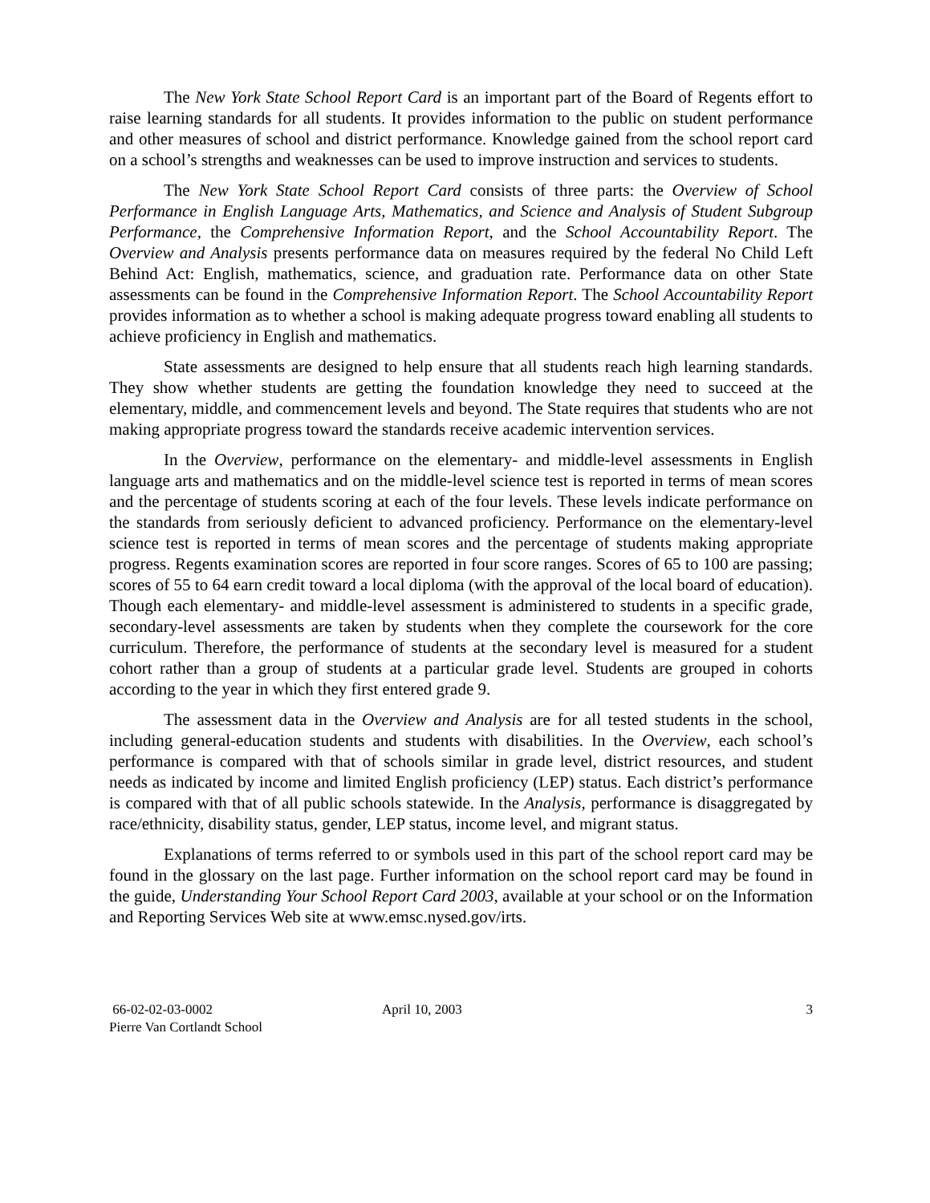The New York State School Report Card is an important part of the Board of Regents effort to raise learning standards for all students. It provides information to the public on student performance and other measures of school and district performance. Knowledge gained from the school report card on a school’s strengths and weaknesses can be used to improve instruction and services to students.
The New York State School Report Card consists of three parts: the Overview of School Performance in English Language Arts, Mathematics, and Science and Analysis of Student Subgroup Performance, the Comprehensive Information Report, and the School Accountability Report. The Overview and Analysis presents performance data on measures required by the federal No Child Left Behind Act: English, mathematics, science, and graduation rate. Performance data on other State assessments can be found in the Comprehensive Information Report. The School Accountability Report provides information as to whether a school is making adequate progress toward enabling all students to achieve proficiency in English and mathematics.
State assessments are designed to help ensure that all students reach high learning standards. They show whether students are getting the foundation knowledge they need to succeed at the elementary, middle, and commencement levels and beyond. The State requires that students who are not making appropriate progress toward the standards receive academic intervention services.
In the Overview, performance on the elementary- and middle-level assessments in English language arts and mathematics and on the middle-level science test is reported in terms of mean scores and the percentage of students scoring at each of the four levels. These levels indicate performance on the standards from seriously deficient to advanced proficiency. Performance on the elementary-level science test is reported in terms of mean scores and the percentage of students making appropriate progress. Regents examination scores are reported in four score ranges. Scores of 65 to 100 are passing; scores of 55 to 64 earn credit toward a local diploma (with the approval of the local board of education). Though each elementary- and middle-level assessment is administered to students in a specific grade, secondary-level assessments are taken by students when they complete the coursework for the core curriculum. Therefore, the performance of students at the secondary level is measured for a student cohort rather than a group of students at a particular grade level. Students are grouped in cohorts according to the year in which they first entered grade 9.
The assessment data in the Overview and Analysis are for all tested students in the school, including general-education students and students with disabilities. In the Overview, each school’s performance is compared with that of schools similar in grade level, district resources, and student needs as indicated by income and limited English proficiency (LEP) status. Each district’s performance is compared with that of all public schools statewide. In the Analysis, performance is disaggregated by race/ethnicity, disability status, gender, LEP status, income level, and migrant status.
Explanations of terms referred to or symbols used in this part of the school report card may be found in the glossary on the last page. Further information on the school report card may be found in the guide, Understanding Your School Report Card 2003, available at your school or on the Information and Reporting Services Web site at www.emsc.nysed.gov/irts.
66-02-02-03-0002
Pierre Van Cortlandt School
April 10, 2003 3